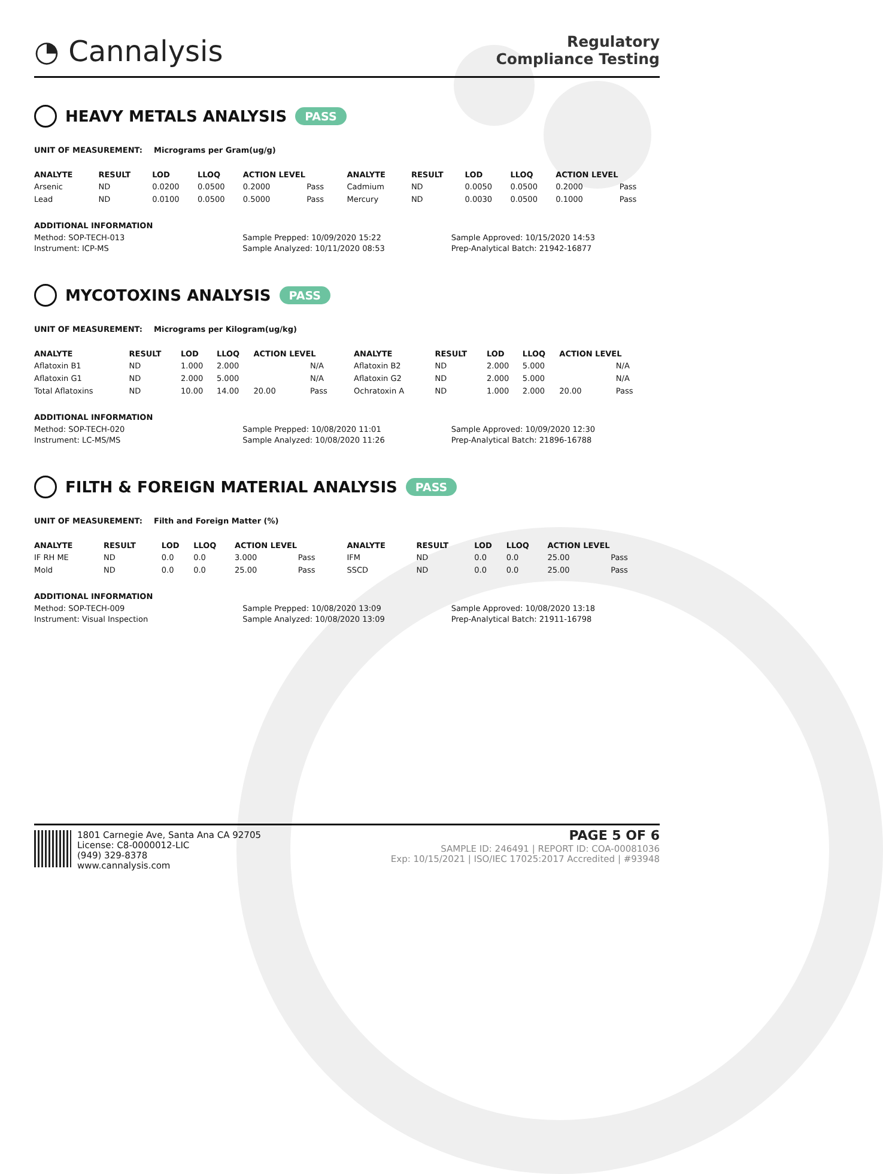◔ Cannalysis
Regulatory
Compliance Testing
HEAVY METALS ANALYSIS PASS
UNIT OF MEASUREMENT: Micrograms per Gram(ug/g)
| ANALYTE | RESULT | LOD | LLOQ | ACTION LEVEL | | ANALYTE | RESULT | LOD | LLOQ | ACTION LEVEL | |
| --- | --- | --- | --- | --- | --- | --- | --- | --- | --- | --- | --- |
| Arsenic | ND | 0.0200 | 0.0500 | 0.2000 | Pass | Cadmium | ND | 0.0050 | 0.0500 | 0.2000 | Pass |
| Lead | ND | 0.0100 | 0.0500 | 0.5000 | Pass | Mercury | ND | 0.0030 | 0.0500 | 0.1000 | Pass |
ADDITIONAL INFORMATION
Method: SOP-TECH-013
Instrument: ICP-MS
Sample Prepped: 10/09/2020 15:22
Sample Analyzed: 10/11/2020 08:53
Sample Approved: 10/15/2020 14:53
Prep-Analytical Batch: 21942-16877
MYCOTOXINS ANALYSIS PASS
UNIT OF MEASUREMENT: Micrograms per Kilogram(ug/kg)
| ANALYTE | RESULT | LOD | LLOQ | ACTION LEVEL | | ANALYTE | RESULT | LOD | LLOQ | ACTION LEVEL | |
| --- | --- | --- | --- | --- | --- | --- | --- | --- | --- | --- | --- |
| Aflatoxin B1 | ND | 1.000 | 2.000 | | N/A | Aflatoxin B2 | ND | 2.000 | 5.000 | | N/A |
| Aflatoxin G1 | ND | 2.000 | 5.000 | | N/A | Aflatoxin G2 | ND | 2.000 | 5.000 | | N/A |
| Total Aflatoxins | ND | 10.00 | 14.00 | 20.00 | Pass | Ochratoxin A | ND | 1.000 | 2.000 | 20.00 | Pass |
ADDITIONAL INFORMATION
Method: SOP-TECH-020
Instrument: LC-MS/MS
Sample Prepped: 10/08/2020 11:01
Sample Analyzed: 10/08/2020 11:26
Sample Approved: 10/09/2020 12:30
Prep-Analytical Batch: 21896-16788
FILTH & FOREIGN MATERIAL ANALYSIS PASS
UNIT OF MEASUREMENT: Filth and Foreign Matter (%)
| ANALYTE | RESULT | LOD | LLOQ | ACTION LEVEL | | ANALYTE | RESULT | LOD | LLOQ | ACTION LEVEL | |
| --- | --- | --- | --- | --- | --- | --- | --- | --- | --- | --- | --- |
| IF RH ME | ND | 0.0 | 0.0 | 3.000 | Pass | IFM | ND | 0.0 | 0.0 | 25.00 | Pass |
| Mold | ND | 0.0 | 0.0 | 25.00 | Pass | SSCD | ND | 0.0 | 0.0 | 25.00 | Pass |
ADDITIONAL INFORMATION
Method: SOP-TECH-009
Instrument: Visual Inspection
Sample Prepped: 10/08/2020 13:09
Sample Analyzed: 10/08/2020 13:09
Sample Approved: 10/08/2020 13:18
Prep-Analytical Batch: 21911-16798
1801 Carnegie Ave, Santa Ana CA 92705
License: C8-0000012-LIC
(949) 329-8378
www.cannalysis.com
PAGE 5 OF 6
SAMPLE ID: 246491 | REPORT ID: COA-00081036
Exp: 10/15/2021 | ISO/IEC 17025:2017 Accredited | #93948